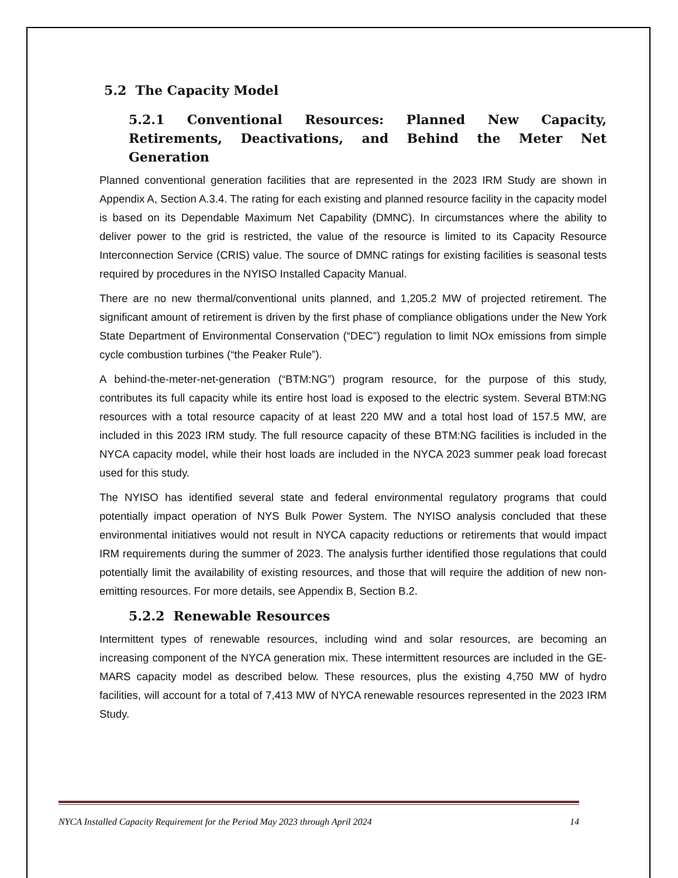5.2 The Capacity Model
5.2.1 Conventional Resources: Planned New Capacity, Retirements, Deactivations, and Behind the Meter Net Generation
Planned conventional generation facilities that are represented in the 2023 IRM Study are shown in Appendix A, Section A.3.4. The rating for each existing and planned resource facility in the capacity model is based on its Dependable Maximum Net Capability (DMNC). In circumstances where the ability to deliver power to the grid is restricted, the value of the resource is limited to its Capacity Resource Interconnection Service (CRIS) value. The source of DMNC ratings for existing facilities is seasonal tests required by procedures in the NYISO Installed Capacity Manual.
There are no new thermal/conventional units planned, and 1,205.2 MW of projected retirement. The significant amount of retirement is driven by the first phase of compliance obligations under the New York State Department of Environmental Conservation (“DEC”) regulation to limit NOx emissions from simple cycle combustion turbines (“the Peaker Rule”).
A behind-the-meter-net-generation (“BTM:NG”) program resource, for the purpose of this study, contributes its full capacity while its entire host load is exposed to the electric system. Several BTM:NG resources with a total resource capacity of at least 220 MW and a total host load of 157.5 MW, are included in this 2023 IRM study. The full resource capacity of these BTM:NG facilities is included in the NYCA capacity model, while their host loads are included in the NYCA 2023 summer peak load forecast used for this study.
The NYISO has identified several state and federal environmental regulatory programs that could potentially impact operation of NYS Bulk Power System. The NYISO analysis concluded that these environmental initiatives would not result in NYCA capacity reductions or retirements that would impact IRM requirements during the summer of 2023. The analysis further identified those regulations that could potentially limit the availability of existing resources, and those that will require the addition of new non-emitting resources. For more details, see Appendix B, Section B.2.
5.2.2 Renewable Resources
Intermittent types of renewable resources, including wind and solar resources, are becoming an increasing component of the NYCA generation mix. These intermittent resources are included in the GE-MARS capacity model as described below. These resources, plus the existing 4,750 MW of hydro facilities, will account for a total of 7,413 MW of NYCA renewable resources represented in the 2023 IRM Study.
NYCA Installed Capacity Requirement for the Period May 2023 through April 2024 14